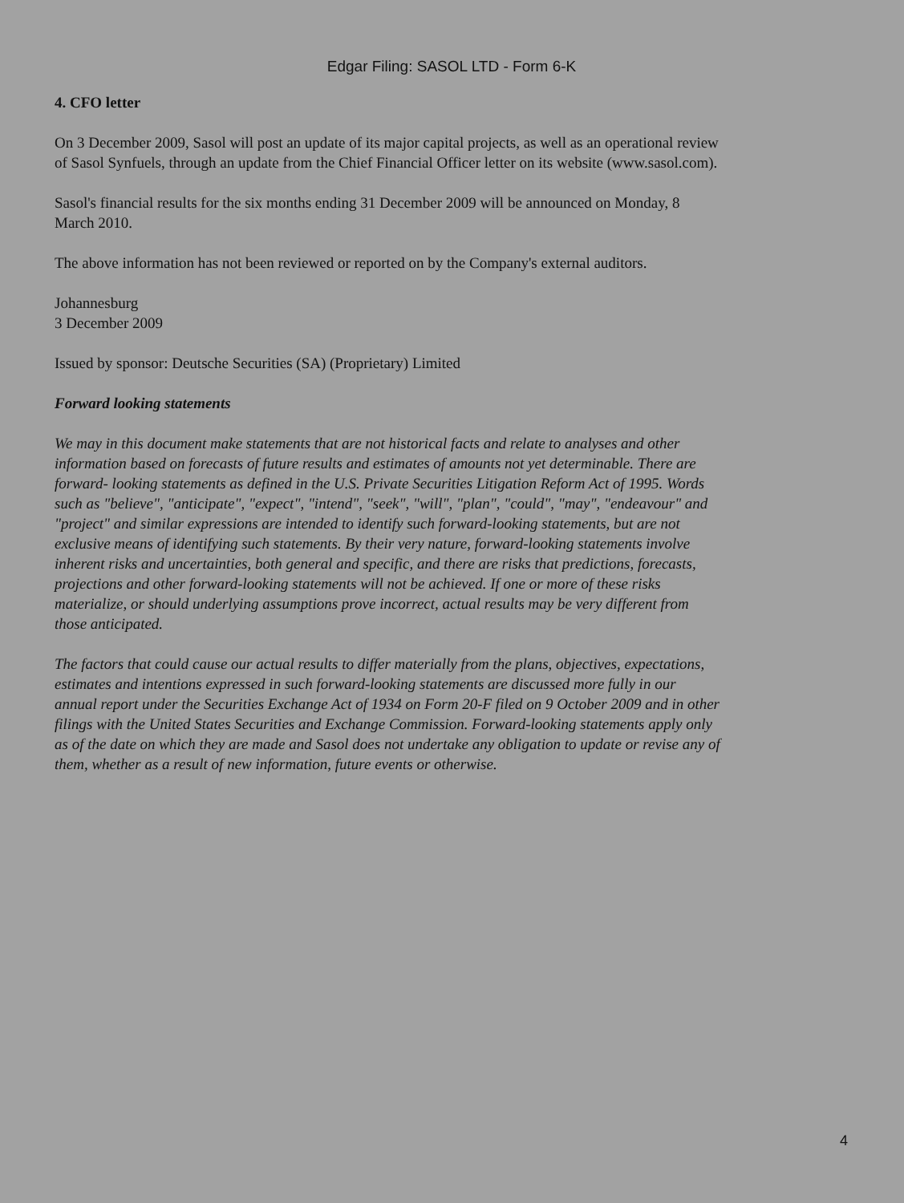Edgar Filing: SASOL LTD - Form 6-K
4. CFO letter
On 3 December 2009, Sasol will post an update of its major capital projects, as well as an operational review of Sasol Synfuels, through an update from the Chief Financial Officer letter on its website (www.sasol.com).
Sasol's financial results for the six months ending 31 December 2009 will be announced on Monday, 8 March 2010.
The above information has not been reviewed or reported on by the Company's external auditors.
Johannesburg
3 December 2009
Issued by sponsor: Deutsche Securities (SA) (Proprietary) Limited
Forward looking statements
We may in this document make statements that are not historical facts and relate to analyses and other information based on forecasts of future results and estimates of amounts not yet determinable. There are forward- looking statements as defined in the U.S. Private Securities Litigation Reform Act of 1995. Words such as "believe", "anticipate", "expect", "intend", "seek", "will", "plan", "could", "may", "endeavour" and "project" and similar expressions are intended to identify such forward-looking statements, but are not exclusive means of identifying such statements. By their very nature, forward-looking statements involve inherent risks and uncertainties, both general and specific, and there are risks that predictions, forecasts, projections and other forward-looking statements will not be achieved. If one or more of these risks materialize, or should underlying assumptions prove incorrect, actual results may be very different from those anticipated.
The factors that could cause our actual results to differ materially from the plans, objectives, expectations, estimates and intentions expressed in such forward-looking statements are discussed more fully in our annual report under the Securities Exchange Act of 1934 on Form 20-F filed on 9 October 2009 and in other filings with the United States Securities and Exchange Commission. Forward-looking statements apply only as of the date on which they are made and Sasol does not undertake any obligation to update or revise any of them, whether as a result of new information, future events or otherwise.
4